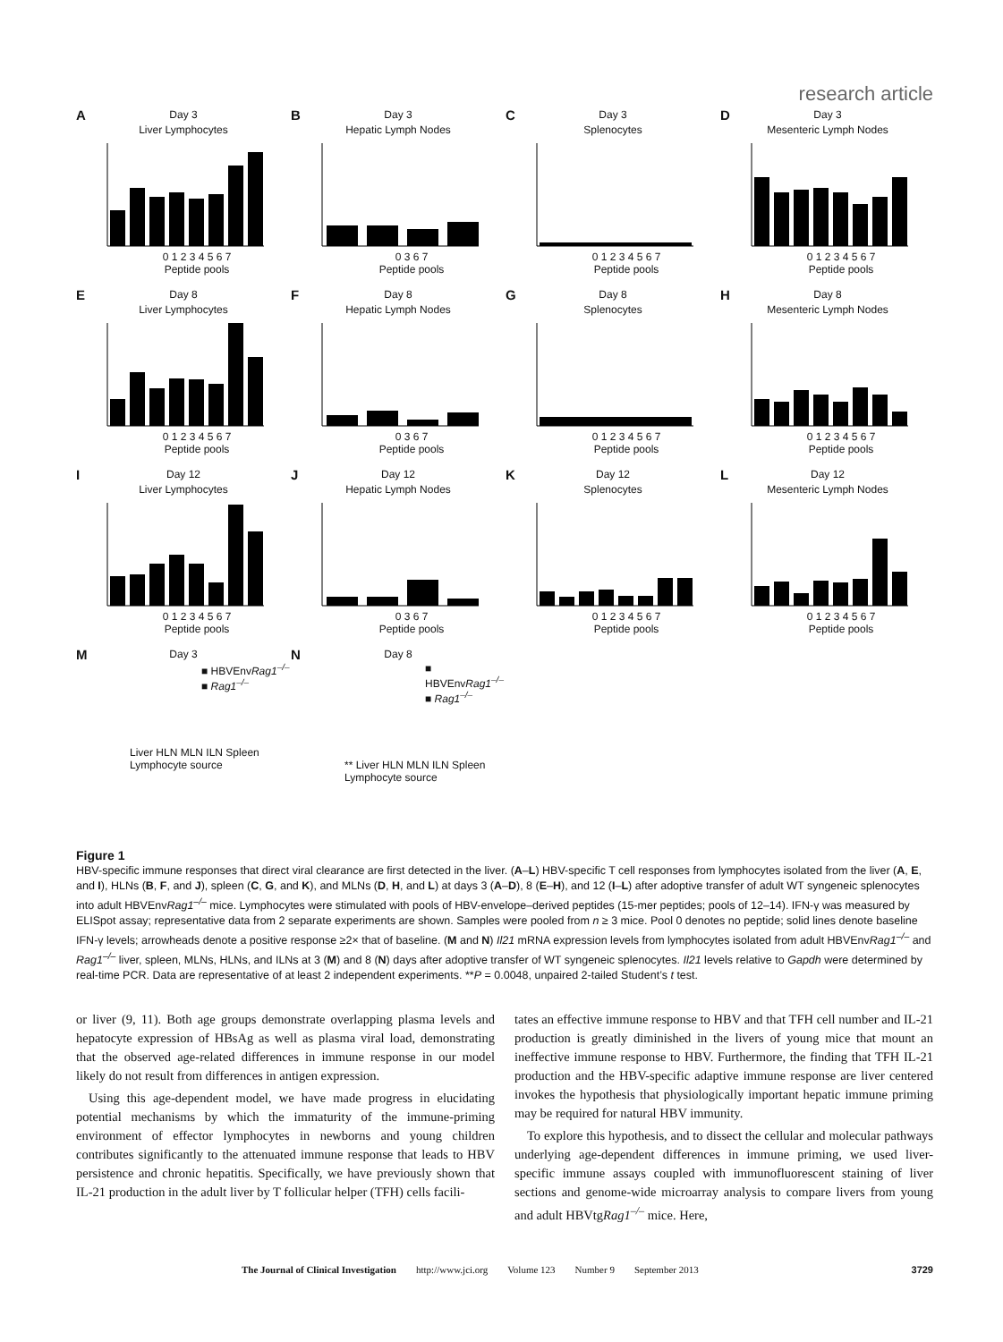research article
A
Day 3
Liver Lymphocytes
0 1 2 3 4 5 6 7
Peptide pools
B
Day 3
Hepatic Lymph Nodes
0 3 6 7
Peptide pools
C
Day 3
Splenocytes
0 1 2 3 4 5 6 7
Peptide pools
D
Day 3
Mesenteric Lymph Nodes
0 1 2 3 4 5 6 7
Peptide pools
E
Day 8
Liver Lymphocytes
0 1 2 3 4 5 6 7
Peptide pools
F
Day 8
Hepatic Lymph Nodes
0 3 6 7
Peptide pools
G
Day 8
Splenocytes
0 1 2 3 4 5 6 7
Peptide pools
H
Day 8
Mesenteric Lymph Nodes
0 1 2 3 4 5 6 7
Peptide pools
I
Day 12
Liver Lymphocytes
0 1 2 3 4 5 6 7
Peptide pools
J
Day 12
Hepatic Lymph Nodes
0 3 6 7
Peptide pools
K
Day 12
Splenocytes
0 1 2 3 4 5 6 7
Peptide pools
L
Day 12
Mesenteric Lymph Nodes
0 1 2 3 4 5 6 7
Peptide pools
M
Day 3
■ HBVEnvRag1<sup>–/–</sup>
■ Rag1<sup>–/–</sup>
Liver HLN MLN ILN Spleen
Lymphocyte source
N
Day 8
■ HBVEnvRag1<sup>–/–</sup>
■ Rag1<sup>–/–</sup>
** Liver HLN MLN ILN Spleen
Lymphocyte source
Figure 1
HBV-specific immune responses that direct viral clearance are first detected in the liver. (A–L) HBV-specific T cell responses from lymphocytes isolated from the liver (A, E, and I), HLNs (B, F, and J), spleen (C, G, and K), and MLNs (D, H, and L) at days 3 (A–D), 8 (E–H), and 12 (I–L) after adoptive transfer of adult WT syngeneic splenocytes into adult HBVEnvRag1<sup>–/–</sup> mice. Lymphocytes were stimulated with pools of HBV-envelope–derived peptides (15-mer peptides; pools of 12–14). IFN-γ was measured by ELISpot assay; representative data from 2 separate experiments are shown. Samples were pooled from n ≥ 3 mice. Pool 0 denotes no peptide; solid lines denote baseline IFN-γ levels; arrowheads denote a positive response ≥2× that of baseline. (M and N) Il21 mRNA expression levels from lymphocytes isolated from adult HBVEnvRag1<sup>–/–</sup> and Rag1<sup>–/–</sup> liver, spleen, MLNs, HLNs, and ILNs at 3 (M) and 8 (N) days after adoptive transfer of WT syngeneic splenocytes. Il21 levels relative to Gapdh were determined by real-time PCR. Data are representative of at least 2 independent experiments. **P = 0.0048, unpaired 2-tailed Student’s t test.
or liver (9, 11). Both age groups demonstrate overlapping plasma levels and hepatocyte expression of HBsAg as well as plasma viral load, demonstrating that the observed age-related differences in immune response in our model likely do not result from differences in antigen expression.
Using this age-dependent model, we have made progress in elucidating potential mechanisms by which the immaturity of the immune-priming environment of effector lymphocytes in newborns and young children contributes significantly to the attenuated immune response that leads to HBV persistence and chronic hepatitis. Specifically, we have previously shown that IL-21 production in the adult liver by T follicular helper (TFH) cells facili-
tates an effective immune response to HBV and that TFH cell number and IL-21 production is greatly diminished in the livers of young mice that mount an ineffective immune response to HBV. Furthermore, the finding that TFH IL-21 production and the HBV-specific adaptive immune response are liver centered invokes the hypothesis that physiologically important hepatic immune priming may be required for natural HBV immunity.
To explore this hypothesis, and to dissect the cellular and molecular pathways underlying age-dependent differences in immune priming, we used liver-specific immune assays coupled with immunofluorescent staining of liver sections and genome-wide microarray analysis to compare livers from young and adult HBVtgRag1<sup>–/–</sup> mice. Here,
The Journal of Clinical Investigation http://www.jci.org Volume 123 Number 9 September 2013 3729